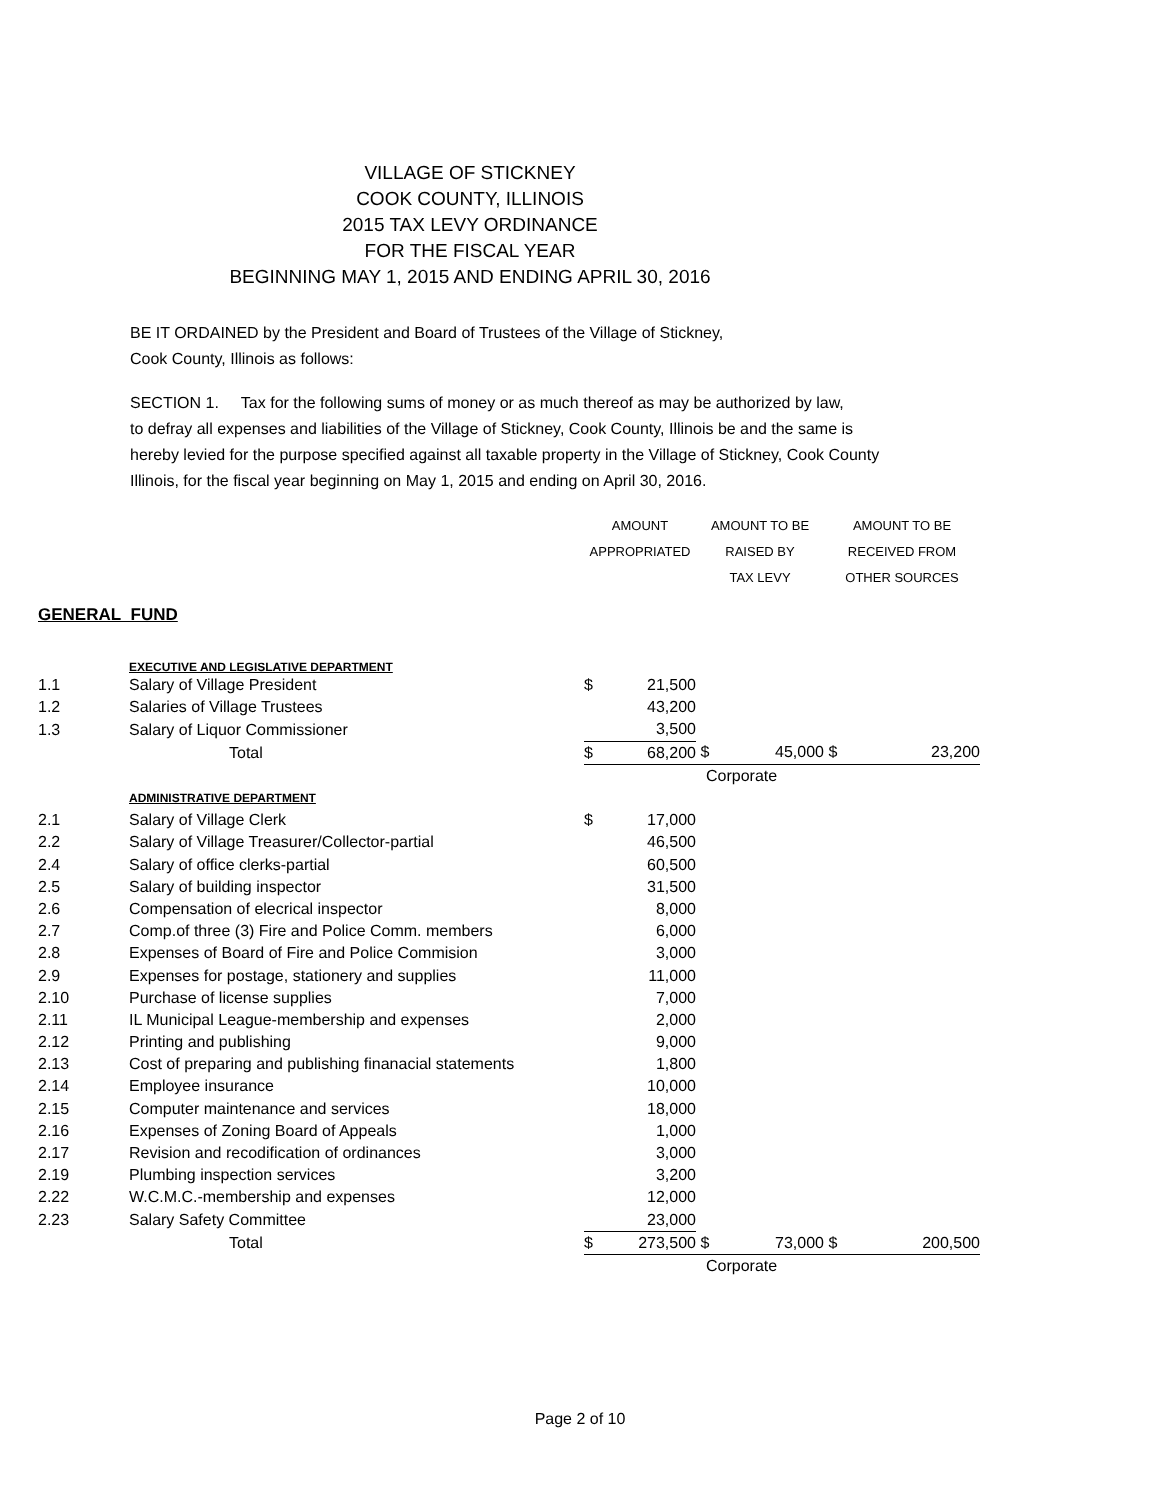VILLAGE OF STICKNEY
COOK COUNTY, ILLINOIS
2015 TAX LEVY ORDINANCE
FOR THE FISCAL YEAR
BEGINNING MAY 1, 2015 AND ENDING APRIL 30, 2016
BE IT ORDAINED by the President and Board of Trustees of the Village of Stickney,
Cook County, Illinois as follows:
SECTION 1. Tax for the following sums of money or as much thereof as may be authorized by law,
to defray all expenses and liabilities of the Village of Stickney, Cook County, Illinois be and the same is
hereby levied for the purpose specified against all taxable property in the Village of Stickney, Cook County
Illinois, for the fiscal year beginning on May 1, 2015 and ending on April 30, 2016.
| | | AMOUNT | | AMOUNT TO BE | | AMOUNT TO BE | |
| | | APPROPRIATED | | RAISED BY | | RECEIVED FROM | |
| | | | | TAX LEVY | | OTHER SOURCES | |
| GENERAL FUND | | | | | | | |
| | EXECUTIVE AND LEGISLATIVE DEPARTMENT | | | | | | |
| 1.1 | Salary of Village President | $ | 21,500 | | | | |
| 1.2 | Salaries of Village Trustees | | 43,200 | | | | |
| 1.3 | Salary of Liquor Commissioner | | 3,500 | | | | |
| | Total | $ | 68,200 | $ | 45,000 | $ | 23,200 |
| | | | | Corporate | | | |
| | ADMINISTRATIVE DEPARTMENT | | | | | | |
| 2.1 | Salary of Village Clerk | $ | 17,000 | | | | |
| 2.2 | Salary of Village Treasurer/Collector-partial | | 46,500 | | | | |
| 2.4 | Salary of office clerks-partial | | 60,500 | | | | |
| 2.5 | Salary of building inspector | | 31,500 | | | | |
| 2.6 | Compensation of elecrical inspector | | 8,000 | | | | |
| 2.7 | Comp.of three (3) Fire and Police Comm. members | | 6,000 | | | | |
| 2.8 | Expenses of Board of Fire and Police Commision | | 3,000 | | | | |
| 2.9 | Expenses for postage, stationery and supplies | | 11,000 | | | | |
| 2.10 | Purchase of license supplies | | 7,000 | | | | |
| 2.11 | IL Municipal League-membership and expenses | | 2,000 | | | | |
| 2.12 | Printing and publishing | | 9,000 | | | | |
| 2.13 | Cost of preparing and publishing finanacial statements | | 1,800 | | | | |
| 2.14 | Employee insurance | | 10,000 | | | | |
| 2.15 | Computer maintenance and services | | 18,000 | | | | |
| 2.16 | Expenses of Zoning Board of Appeals | | 1,000 | | | | |
| 2.17 | Revision and recodification of ordinances | | 3,000 | | | | |
| 2.19 | Plumbing inspection services | | 3,200 | | | | |
| 2.22 | W.C.M.C.-membership and expenses | | 12,000 | | | | |
| 2.23 | Salary Safety Committee | | 23,000 | | | | |
| | Total | $ | 273,500 | $ | 73,000 | $ | 200,500 |
| | | | | Corporate | | | |
Page 2 of 10